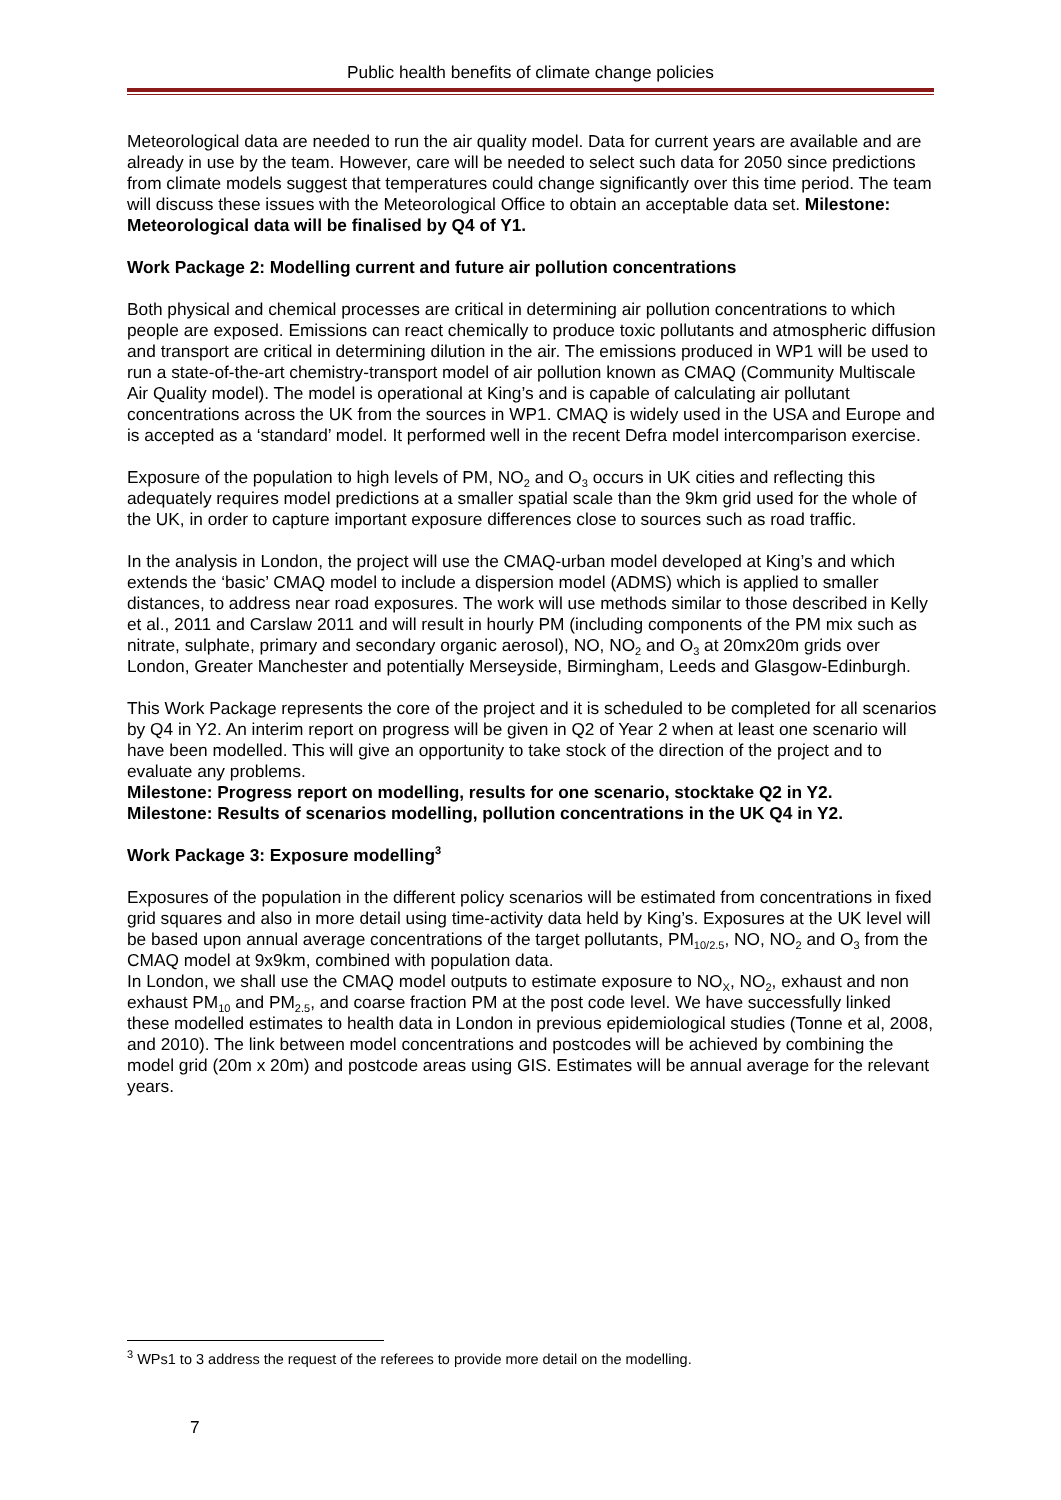Public health benefits of climate change policies
Meteorological data are needed to run the air quality model. Data for current years are available and are already in use by the team. However, care will be needed to select such data for 2050 since predictions from climate models suggest that temperatures could change significantly over this time period. The team will discuss these issues with the Meteorological Office to obtain an acceptable data set. Milestone: Meteorological data will be finalised by Q4 of Y1.
Work Package 2: Modelling current and future air pollution concentrations
Both physical and chemical processes are critical in determining air pollution concentrations to which people are exposed. Emissions can react chemically to produce toxic pollutants and atmospheric diffusion and transport are critical in determining dilution in the air. The emissions produced in WP1 will be used to run a state-of-the-art chemistry-transport model of air pollution known as CMAQ (Community Multiscale Air Quality model). The model is operational at King’s and is capable of calculating air pollutant concentrations across the UK from the sources in WP1. CMAQ is widely used in the USA and Europe and is accepted as a ‘standard’ model. It performed well in the recent Defra model intercomparison exercise.
Exposure of the population to high levels of PM, NO<sub>2</sub> and O<sub>3</sub> occurs in UK cities and reflecting this adequately requires model predictions at a smaller spatial scale than the 9km grid used for the whole of the UK, in order to capture important exposure differences close to sources such as road traffic.
In the analysis in London, the project will use the CMAQ-urban model developed at King’s and which extends the ‘basic’ CMAQ model to include a dispersion model (ADMS) which is applied to smaller distances, to address near road exposures. The work will use methods similar to those described in Kelly et al., 2011 and Carslaw 2011 and will result in hourly PM (including components of the PM mix such as nitrate, sulphate, primary and secondary organic aerosol), NO, NO<sub>2</sub> and O<sub>3</sub> at 20mx20m grids over London, Greater Manchester and potentially Merseyside, Birmingham, Leeds and Glasgow-Edinburgh.
This Work Package represents the core of the project and it is scheduled to be completed for all scenarios by Q4 in Y2. An interim report on progress will be given in Q2 of Year 2 when at least one scenario will have been modelled. This will give an opportunity to take stock of the direction of the project and to evaluate any problems.
Milestone: Progress report on modelling, results for one scenario, stocktake Q2 in Y2.
Milestone: Results of scenarios modelling, pollution concentrations in the UK Q4 in Y2.
Work Package 3: Exposure modelling<sup>3</sup>
Exposures of the population in the different policy scenarios will be estimated from concentrations in fixed grid squares and also in more detail using time-activity data held by King’s. Exposures at the UK level will be based upon annual average concentrations of the target pollutants, PM<sub>10/2.5</sub>, NO, NO<sub>2</sub> and O<sub>3</sub> from the CMAQ model at 9x9km, combined with population data.
In London, we shall use the CMAQ model outputs to estimate exposure to NO<sub>X</sub>, NO<sub>2</sub>, exhaust and non exhaust PM<sub>10</sub> and PM<sub>2.5</sub>, and coarse fraction PM at the post code level. We have successfully linked these modelled estimates to health data in London in previous epidemiological studies (Tonne et al, 2008, and 2010). The link between model concentrations and postcodes will be achieved by combining the model grid (20m x 20m) and postcode areas using GIS. Estimates will be annual average for the relevant years.
<sup>3</sup> WPs1 to 3 address the request of the referees to provide more detail on the modelling.
7